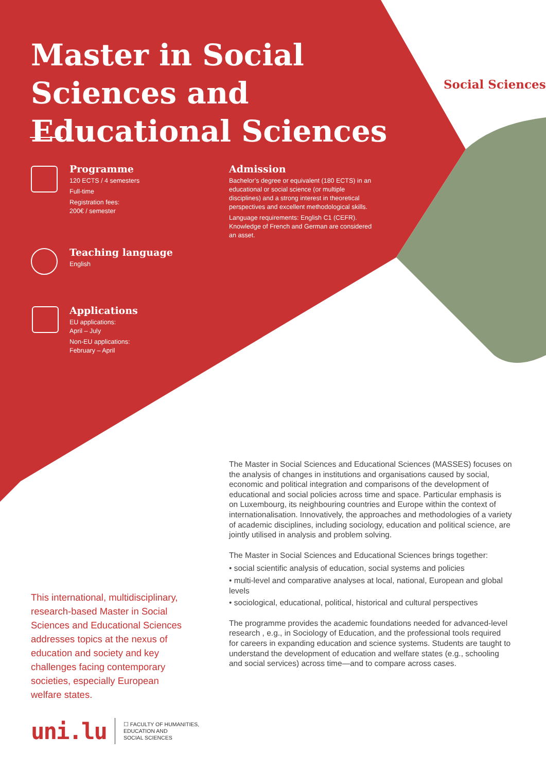Master in Social Sciences and Educational Sciences
Social Sciences
Programme
120 ECTS / 4 semesters
Full-time
Registration fees:
200€ / semester
Admission
Bachelor’s degree or equivalent (180 ECTS) in an educational or social science (or multiple disciplines) and a strong interest in theoretical perspectives and excellent methodological skills.
Language requirements: English C1 (CEFR). Knowledge of French and German are considered an asset.
Teaching language
English
Applications
EU applications:
April – July
Non-EU applications:
February – April
The Master in Social Sciences and Educational Sciences (MASSES) focuses on the analysis of changes in institutions and organisations caused by social, economic and political integration and comparisons of the development of educational and social policies across time and space. Particular emphasis is on Luxembourg, its neighbouring countries and Europe within the context of internationalisation. Innovatively, the approaches and methodologies of a variety of academic disciplines, including sociology, education and political science, are jointly utilised in analysis and problem solving.
The Master in Social Sciences and Educational Sciences brings together:
• social scientific analysis of education, social systems and policies
• multi-level and comparative analyses at local, national, European and global levels
• sociological, educational, political, historical and cultural perspectives
The programme provides the academic foundations needed for advanced-level research , e.g., in Sociology of Education, and the professional tools required for careers in expanding education and science systems. Students are taught to understand the development of education and welfare states (e.g., schooling and social services) across time—and to compare across cases.
This international, multidisciplinary, research-based Master in Social Sciences and Educational Sciences addresses topics at the nexus of education and society and key challenges facing contemporary societies, especially European welfare states.
uni.lu
☐ FACULTY OF HUMANITIES,
EDUCATION AND
SOCIAL SCIENCES